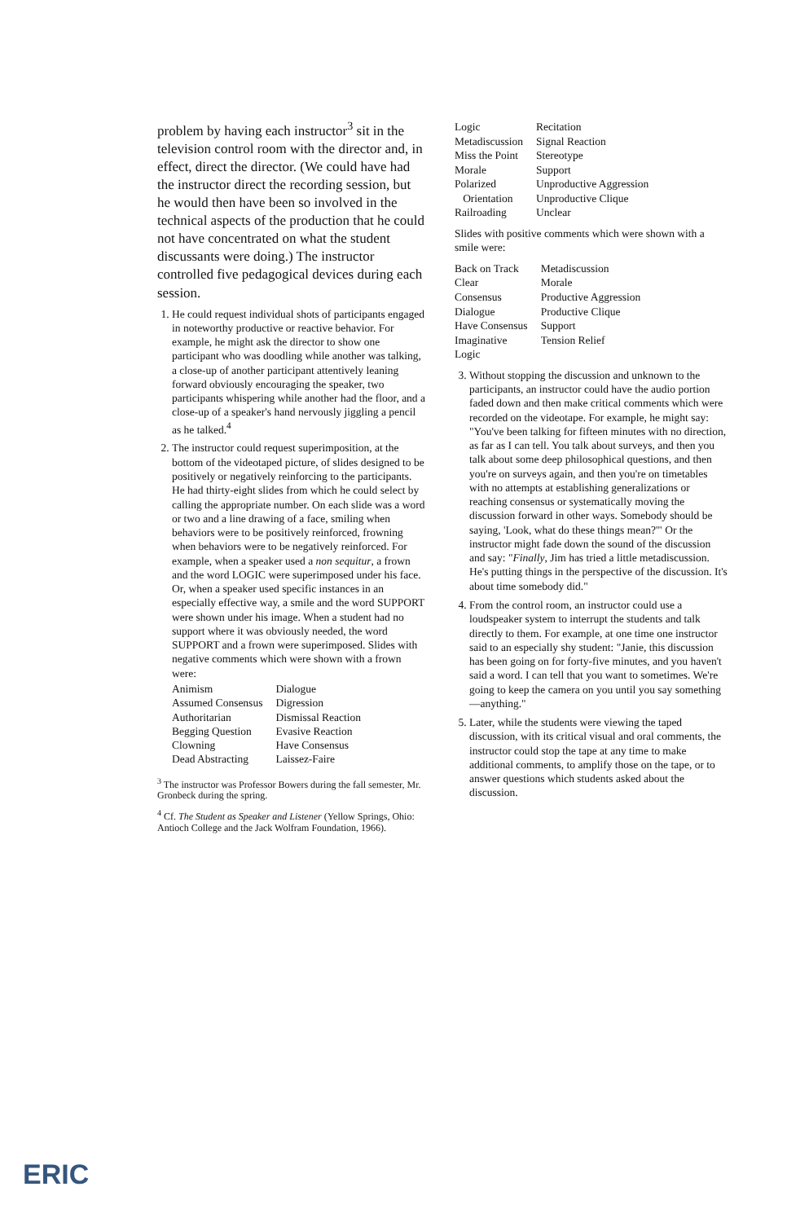problem by having each instructor<sup>3</sup> sit in the television control room with the director and, in effect, direct the director. (We could have had the instructor direct the recording session, but he would then have been so involved in the technical aspects of the production that he could not have concentrated on what the student discussants were doing.) The instructor controlled five pedagogical devices during each session.
1. He could request individual shots of participants engaged in noteworthy productive or reactive behavior. For example, he might ask the director to show one participant who was doodling while another was talking, a close-up of another participant attentively leaning forward obviously encouraging the speaker, two participants whispering while another had the floor, and a close-up of a speaker's hand nervously jiggling a pencil as he talked.<sup>4</sup>
2. The instructor could request superimposition, at the bottom of the videotaped picture, of slides designed to be positively or negatively reinforcing to the participants. He had thirty-eight slides from which he could select by calling the appropriate number. On each slide was a word or two and a line drawing of a face, smiling when behaviors were to be positively reinforced, frowning when behaviors were to be negatively reinforced. For example, when a speaker used a non sequitur, a frown and the word LOGIC were superimposed under his face. Or, when a speaker used specific instances in an especially effective way, a smile and the word SUPPORT were shown under his image. When a student had no support where it was obviously needed, the word SUPPORT and a frown were superimposed. Slides with negative comments which were shown with a frown were:
| Animism | Dialogue |
| Assumed Consensus | Digression |
| Authoritarian | Dismissal Reaction |
| Begging Question | Evasive Reaction |
| Clowning | Have Consensus |
| Dead Abstracting | Laissez-Faire |
<sup>3</sup> The instructor was Professor Bowers during the fall semester, Mr. Gronbeck during the spring.
<sup>4</sup> Cf. The Student as Speaker and Listener (Yellow Springs, Ohio: Antioch College and the Jack Wolfram Foundation, 1966).
| Logic | Recitation |
| Metadiscussion | Signal Reaction |
| Miss the Point | Stereotype |
| Morale | Support |
| Polarized | Unproductive Aggression |
| Orientation | Unproductive Clique |
| Railroading | Unclear |
Slides with positive comments which were shown with a smile were:
| Back on Track | Metadiscussion |
| Clear | Morale |
| Consensus | Productive Aggression |
| Dialogue | Productive Clique |
| Have Consensus | Support |
| Imaginative | Tension Relief |
| Logic | |
3. Without stopping the discussion and unknown to the participants, an instructor could have the audio portion faded down and then make critical comments which were recorded on the videotape. For example, he might say: "You've been talking for fifteen minutes with no direction, as far as I can tell. You talk about surveys, and then you talk about some deep philosophical questions, and then you're on surveys again, and then you're on timetables with no attempts at establishing generalizations or reaching consensus or systematically moving the discussion forward in other ways. Somebody should be saying, 'Look, what do these things mean?'" Or the instructor might fade down the sound of the discussion and say: "Finally, Jim has tried a little metadiscussion. He's putting things in the perspective of the discussion. It's about time somebody did."
4. From the control room, an instructor could use a loudspeaker system to interrupt the students and talk directly to them. For example, at one time one instructor said to an especially shy student: "Janie, this discussion has been going on for forty-five minutes, and you haven't said a word. I can tell that you want to sometimes. We're going to keep the camera on you until you say something—anything."
5. Later, while the students were viewing the taped discussion, with its critical visual and oral comments, the instructor could stop the tape at any time to make additional comments, to amplify those on the tape, or to answer questions which students asked about the discussion.
ERIC